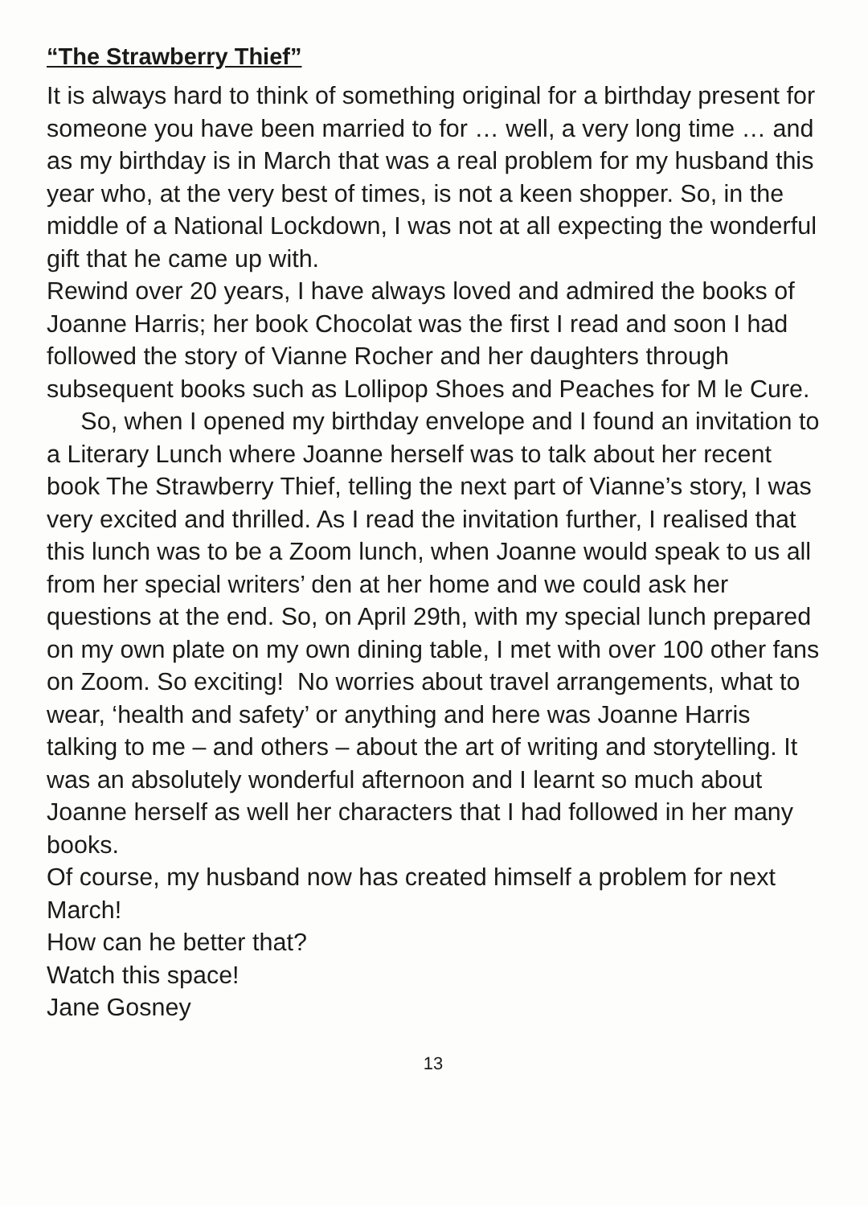“The Strawberry Thief”
It is always hard to think of something original for a birthday present for someone you have been married to for … well, a very long time … and as my birthday is in March that was a real problem for my husband this year who, at the very best of times, is not a keen shopper. So, in the middle of a National Lockdown, I was not at all expecting the wonderful gift that he came up with.
Rewind over 20 years, I have always loved and admired the books of Joanne Harris; her book Chocolat was the first I read and soon I had followed the story of Vianne Rocher and her daughters through subsequent books such as Lollipop Shoes and Peaches for M le Cure. So, when I opened my birthday envelope and I found an invitation to a Literary Lunch where Joanne herself was to talk about her recent book The Strawberry Thief, telling the next part of Vianne’s story, I was very excited and thrilled. As I read the invitation further, I realised that this lunch was to be a Zoom lunch, when Joanne would speak to us all from her special writers’ den at her home and we could ask her questions at the end. So, on April 29th, with my special lunch prepared on my own plate on my own dining table, I met with over 100 other fans on Zoom. So exciting! No worries about travel arrangements, what to wear, ‘health and safety’ or anything and here was Joanne Harris talking to me – and others – about the art of writing and storytelling. It was an absolutely wonderful afternoon and I learnt so much about Joanne herself as well her characters that I had followed in her many books.
Of course, my husband now has created himself a problem for next March!
How can he better that?
Watch this space!
Jane Gosney
13